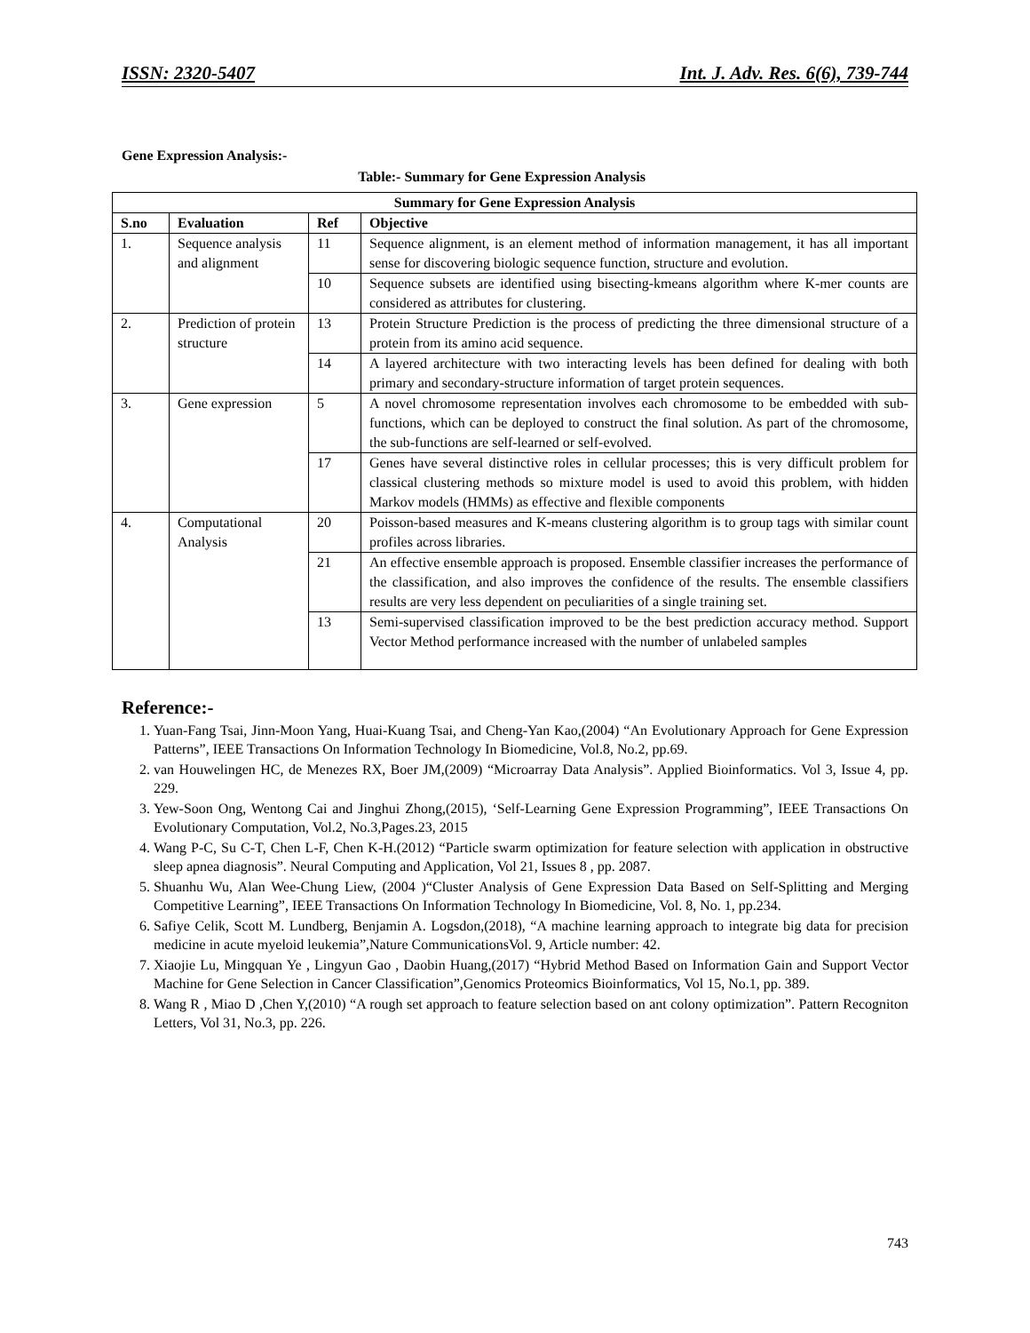ISSN: 2320-5407 Int. J. Adv. Res. 6(6), 739-744
Gene Expression Analysis:-
Table:- Summary for Gene Expression Analysis
| Summary for Gene Expression Analysis | | | |
| --- | --- | --- | --- |
| S.no | Evaluation | Ref | Objective |
| 1. | Sequence analysis and alignment | 11 | Sequence alignment, is an element method of information management, it has all important sense for discovering biologic sequence function, structure and evolution. |
| | | 10 | Sequence subsets are identified using bisecting-kmeans algorithm where K-mer counts are considered as attributes for clustering. |
| 2. | Prediction of protein structure | 13 | Protein Structure Prediction is the process of predicting the three dimensional structure of a protein from its amino acid sequence. |
| | | 14 | A layered architecture with two interacting levels has been defined for dealing with both primary and secondary-structure information of target protein sequences. |
| 3. | Gene expression | 5 | A novel chromosome representation involves each chromosome to be embedded with sub-functions, which can be deployed to construct the final solution. As part of the chromosome, the sub-functions are self-learned or self-evolved. |
| | | 17 | Genes have several distinctive roles in cellular processes; this is very difficult problem for classical clustering methods so mixture model is used to avoid this problem, with hidden Markov models (HMMs) as effective and flexible components |
| 4. | Computational Analysis | 20 | Poisson-based measures and K-means clustering algorithm is to group tags with similar count profiles across libraries. |
| | | 21 | An effective ensemble approach is proposed. Ensemble classifier increases the performance of the classification, and also improves the confidence of the results. The ensemble classifiers results are very less dependent on peculiarities of a single training set. |
| | | 13 | Semi-supervised classification improved to be the best prediction accuracy method. Support Vector Method performance increased with the number of unlabeled samples |
Reference:-
1. Yuan-Fang Tsai, Jinn-Moon Yang, Huai-Kuang Tsai, and Cheng-Yan Kao,(2004) “An Evolutionary Approach for Gene Expression Patterns”, IEEE Transactions On Information Technology In Biomedicine, Vol.8, No.2, pp.69.
2. van Houwelingen HC, de Menezes RX, Boer JM,(2009) “Microarray Data Analysis”. Applied Bioinformatics. Vol 3, Issue 4, pp. 229.
3. Yew-Soon Ong, Wentong Cai and Jinghui Zhong,(2015), ‘Self-Learning Gene Expression Programming”, IEEE Transactions On Evolutionary Computation, Vol.2, No.3,Pages.23, 2015
4. Wang P-C, Su C-T, Chen L-F, Chen K-H.(2012) “Particle swarm optimization for feature selection with application in obstructive sleep apnea diagnosis”. Neural Computing and Application, Vol 21, Issues 8 , pp. 2087.
5. Shuanhu Wu, Alan Wee-Chung Liew, (2004 )“Cluster Analysis of Gene Expression Data Based on Self-Splitting and Merging Competitive Learning”, IEEE Transactions On Information Technology In Biomedicine, Vol. 8, No. 1, pp.234.
6. Safiye Celik, Scott M. Lundberg, Benjamin A. Logsdon,(2018), “A machine learning approach to integrate big data for precision medicine in acute myeloid leukemia”,Nature CommunicationsVol. 9, Article number: 42.
7. Xiaojie Lu, Mingquan Ye , Lingyun Gao , Daobin Huang,(2017) “Hybrid Method Based on Information Gain and Support Vector Machine for Gene Selection in Cancer Classification”,Genomics Proteomics Bioinformatics, Vol 15, No.1, pp. 389.
8. Wang R , Miao D ,Chen Y,(2010) “A rough set approach to feature selection based on ant colony optimization”. Pattern Recogniton Letters, Vol 31, No.3, pp. 226.
743